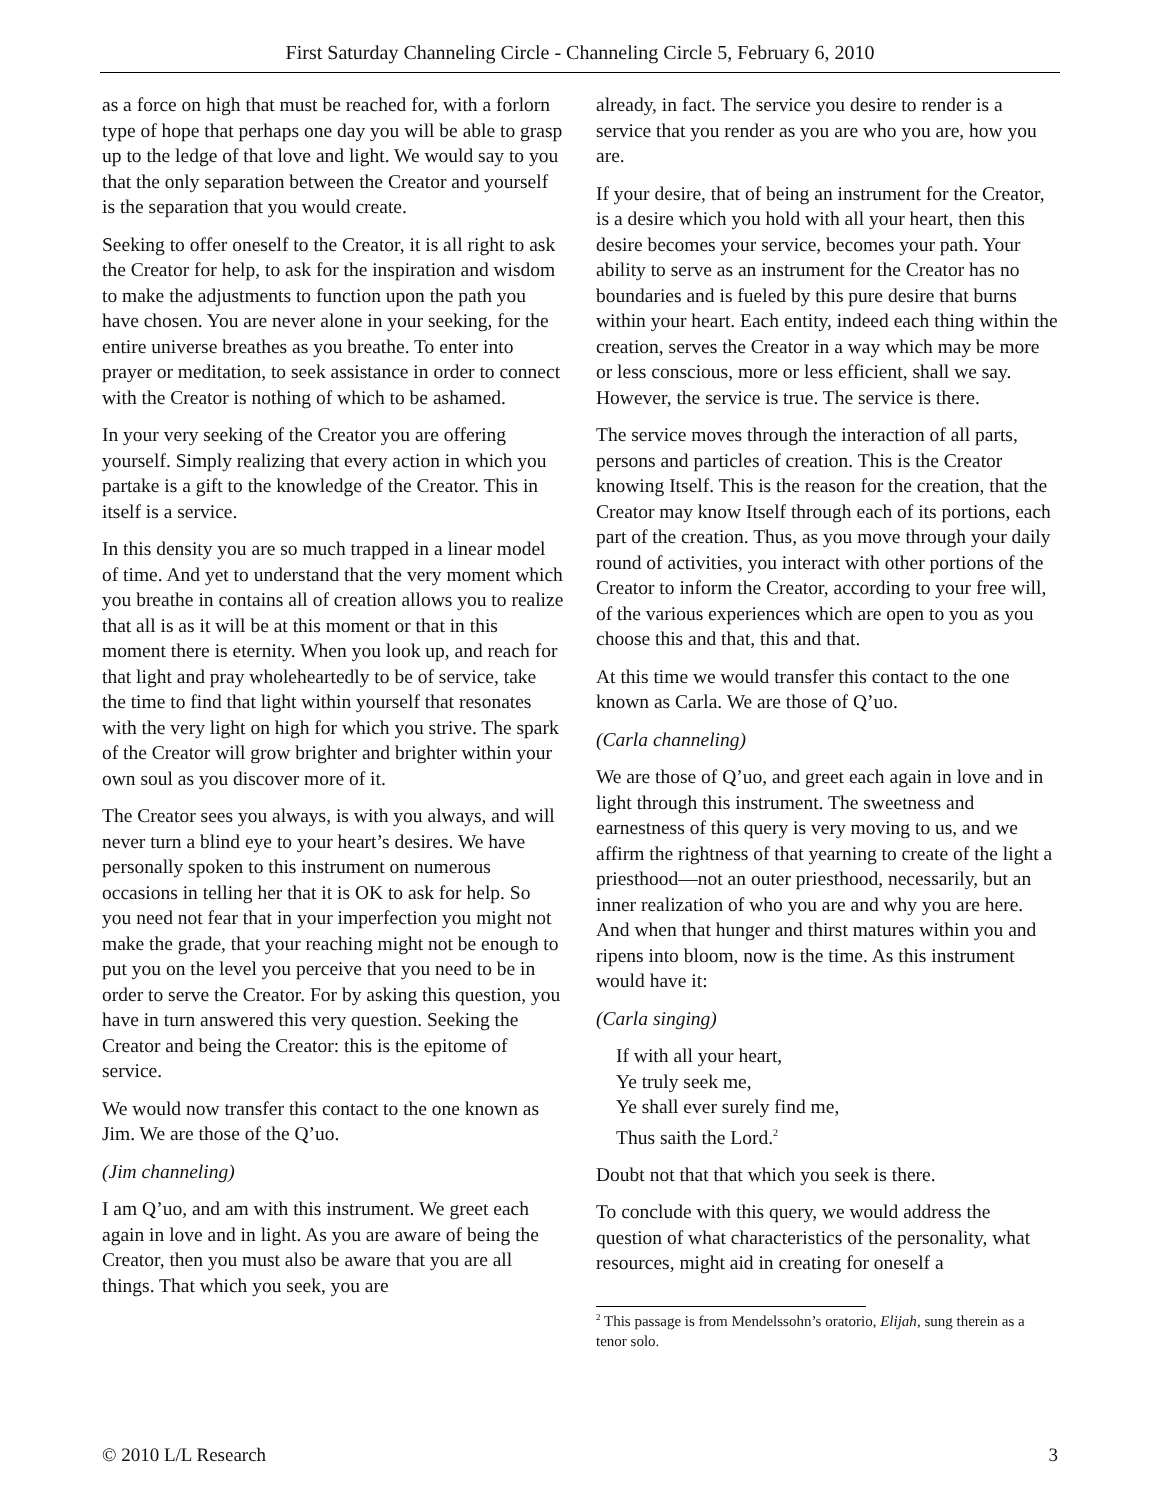First Saturday Channeling Circle - Channeling Circle 5, February 6, 2010
as a force on high that must be reached for, with a forlorn type of hope that perhaps one day you will be able to grasp up to the ledge of that love and light. We would say to you that the only separation between the Creator and yourself is the separation that you would create.
Seeking to offer oneself to the Creator, it is all right to ask the Creator for help, to ask for the inspiration and wisdom to make the adjustments to function upon the path you have chosen. You are never alone in your seeking, for the entire universe breathes as you breathe. To enter into prayer or meditation, to seek assistance in order to connect with the Creator is nothing of which to be ashamed.
In your very seeking of the Creator you are offering yourself. Simply realizing that every action in which you partake is a gift to the knowledge of the Creator. This in itself is a service.
In this density you are so much trapped in a linear model of time. And yet to understand that the very moment which you breathe in contains all of creation allows you to realize that all is as it will be at this moment or that in this moment there is eternity. When you look up, and reach for that light and pray wholeheartedly to be of service, take the time to find that light within yourself that resonates with the very light on high for which you strive. The spark of the Creator will grow brighter and brighter within your own soul as you discover more of it.
The Creator sees you always, is with you always, and will never turn a blind eye to your heart’s desires. We have personally spoken to this instrument on numerous occasions in telling her that it is OK to ask for help. So you need not fear that in your imperfection you might not make the grade, that your reaching might not be enough to put you on the level you perceive that you need to be in order to serve the Creator. For by asking this question, you have in turn answered this very question. Seeking the Creator and being the Creator: this is the epitome of service.
We would now transfer this contact to the one known as Jim. We are those of the Q’uo.
(Jim channeling)
I am Q’uo, and am with this instrument. We greet each again in love and in light. As you are aware of being the Creator, then you must also be aware that you are all things. That which you seek, you are
already, in fact. The service you desire to render is a service that you render as you are who you are, how you are.
If your desire, that of being an instrument for the Creator, is a desire which you hold with all your heart, then this desire becomes your service, becomes your path. Your ability to serve as an instrument for the Creator has no boundaries and is fueled by this pure desire that burns within your heart. Each entity, indeed each thing within the creation, serves the Creator in a way which may be more or less conscious, more or less efficient, shall we say. However, the service is true. The service is there.
The service moves through the interaction of all parts, persons and particles of creation. This is the Creator knowing Itself. This is the reason for the creation, that the Creator may know Itself through each of its portions, each part of the creation. Thus, as you move through your daily round of activities, you interact with other portions of the Creator to inform the Creator, according to your free will, of the various experiences which are open to you as you choose this and that, this and that.
At this time we would transfer this contact to the one known as Carla. We are those of Q’uo.
(Carla channeling)
We are those of Q’uo, and greet each again in love and in light through this instrument. The sweetness and earnestness of this query is very moving to us, and we affirm the rightness of that yearning to create of the light a priesthood—not an outer priesthood, necessarily, but an inner realization of who you are and why you are here. And when that hunger and thirst matures within you and ripens into bloom, now is the time. As this instrument would have it:
(Carla singing)
If with all your heart,
Ye truly seek me,
Ye shall ever surely find me,
Thus saith the Lord.<sup>2</sup>
Doubt not that that which you seek is there.
To conclude with this query, we would address the question of what characteristics of the personality, what resources, might aid in creating for oneself a
<sup>2</sup> This passage is from Mendelssohn’s oratorio, Elijah, sung therein as a tenor solo.
© 2010 L/L Research 3